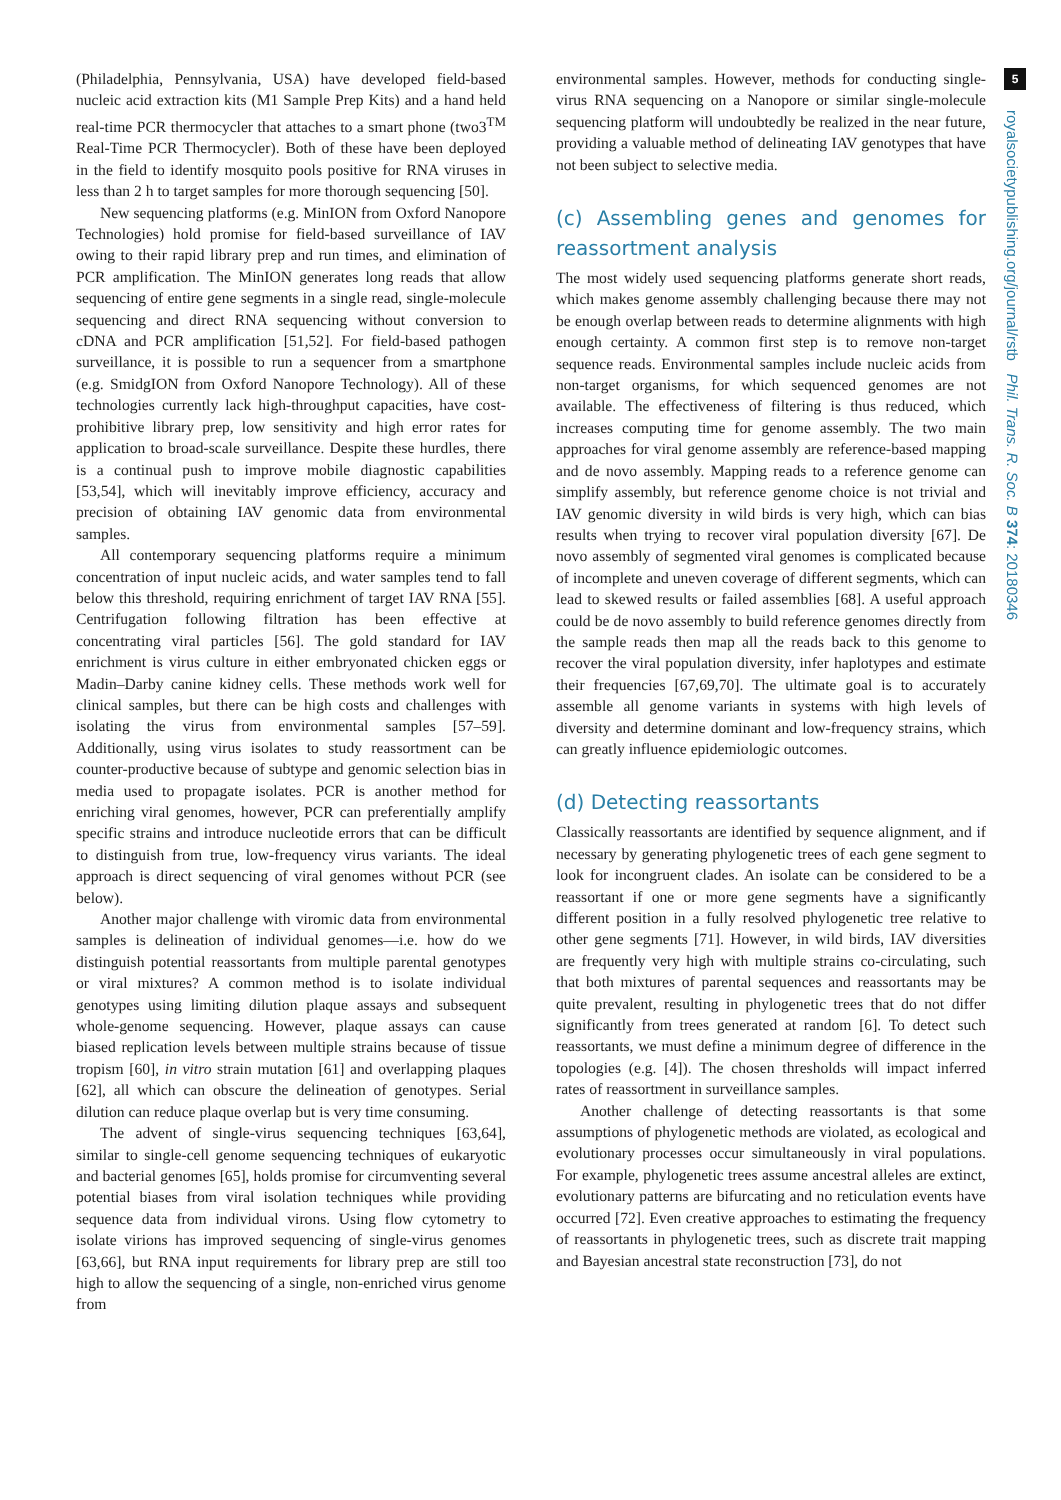(Philadelphia, Pennsylvania, USA) have developed field-based nucleic acid extraction kits (M1 Sample Prep Kits) and a hand held real-time PCR thermocycler that attaches to a smart phone (two3<sup>TM</sup> Real-Time PCR Thermocycler). Both of these have been deployed in the field to identify mosquito pools positive for RNA viruses in less than 2 h to target samples for more thorough sequencing [50].
New sequencing platforms (e.g. MinION from Oxford Nanopore Technologies) hold promise for field-based surveillance of IAV owing to their rapid library prep and run times, and elimination of PCR amplification. The MinION generates long reads that allow sequencing of entire gene segments in a single read, single-molecule sequencing and direct RNA sequencing without conversion to cDNA and PCR amplification [51,52]. For field-based pathogen surveillance, it is possible to run a sequencer from a smartphone (e.g. SmidgION from Oxford Nanopore Technology). All of these technologies currently lack high-throughput capacities, have cost-prohibitive library prep, low sensitivity and high error rates for application to broad-scale surveillance. Despite these hurdles, there is a continual push to improve mobile diagnostic capabilities [53,54], which will inevitably improve efficiency, accuracy and precision of obtaining IAV genomic data from environmental samples.
All contemporary sequencing platforms require a minimum concentration of input nucleic acids, and water samples tend to fall below this threshold, requiring enrichment of target IAV RNA [55]. Centrifugation following filtration has been effective at concentrating viral particles [56]. The gold standard for IAV enrichment is virus culture in either embryonated chicken eggs or Madin–Darby canine kidney cells. These methods work well for clinical samples, but there can be high costs and challenges with isolating the virus from environmental samples [57–59]. Additionally, using virus isolates to study reassortment can be counter-productive because of subtype and genomic selection bias in media used to propagate isolates. PCR is another method for enriching viral genomes, however, PCR can preferentially amplify specific strains and introduce nucleotide errors that can be difficult to distinguish from true, low-frequency virus variants. The ideal approach is direct sequencing of viral genomes without PCR (see below).
Another major challenge with viromic data from environmental samples is delineation of individual genomes—i.e. how do we distinguish potential reassortants from multiple parental genotypes or viral mixtures? A common method is to isolate individual genotypes using limiting dilution plaque assays and subsequent whole-genome sequencing. However, plaque assays can cause biased replication levels between multiple strains because of tissue tropism [60], in vitro strain mutation [61] and overlapping plaques [62], all which can obscure the delineation of genotypes. Serial dilution can reduce plaque overlap but is very time consuming.
The advent of single-virus sequencing techniques [63,64], similar to single-cell genome sequencing techniques of eukaryotic and bacterial genomes [65], holds promise for circumventing several potential biases from viral isolation techniques while providing sequence data from individual virons. Using flow cytometry to isolate virions has improved sequencing of single-virus genomes [63,66], but RNA input requirements for library prep are still too high to allow the sequencing of a single, non-enriched virus genome from
environmental samples. However, methods for conducting single-virus RNA sequencing on a Nanopore or similar single-molecule sequencing platform will undoubtedly be realized in the near future, providing a valuable method of delineating IAV genotypes that have not been subject to selective media.
(c) Assembling genes and genomes for reassortment analysis
The most widely used sequencing platforms generate short reads, which makes genome assembly challenging because there may not be enough overlap between reads to determine alignments with high enough certainty. A common first step is to remove non-target sequence reads. Environmental samples include nucleic acids from non-target organisms, for which sequenced genomes are not available. The effectiveness of filtering is thus reduced, which increases computing time for genome assembly. The two main approaches for viral genome assembly are reference-based mapping and de novo assembly. Mapping reads to a reference genome can simplify assembly, but reference genome choice is not trivial and IAV genomic diversity in wild birds is very high, which can bias results when trying to recover viral population diversity [67]. De novo assembly of segmented viral genomes is complicated because of incomplete and uneven coverage of different segments, which can lead to skewed results or failed assemblies [68]. A useful approach could be de novo assembly to build reference genomes directly from the sample reads then map all the reads back to this genome to recover the viral population diversity, infer haplotypes and estimate their frequencies [67,69,70]. The ultimate goal is to accurately assemble all genome variants in systems with high levels of diversity and determine dominant and low-frequency strains, which can greatly influence epidemiologic outcomes.
(d) Detecting reassortants
Classically reassortants are identified by sequence alignment, and if necessary by generating phylogenetic trees of each gene segment to look for incongruent clades. An isolate can be considered to be a reassortant if one or more gene segments have a significantly different position in a fully resolved phylogenetic tree relative to other gene segments [71]. However, in wild birds, IAV diversities are frequently very high with multiple strains co-circulating, such that both mixtures of parental sequences and reassortants may be quite prevalent, resulting in phylogenetic trees that do not differ significantly from trees generated at random [6]. To detect such reassortants, we must define a minimum degree of difference in the topologies (e.g. [4]). The chosen thresholds will impact inferred rates of reassortment in surveillance samples.
Another challenge of detecting reassortants is that some assumptions of phylogenetic methods are violated, as ecological and evolutionary processes occur simultaneously in viral populations. For example, phylogenetic trees assume ancestral alleles are extinct, evolutionary patterns are bifurcating and no reticulation events have occurred [72]. Even creative approaches to estimating the frequency of reassortants in phylogenetic trees, such as discrete trait mapping and Bayesian ancestral state reconstruction [73], do not
5
royalsocietypublishing.org/journal/rstb Phil. Trans. R. Soc. B 374: 20180346